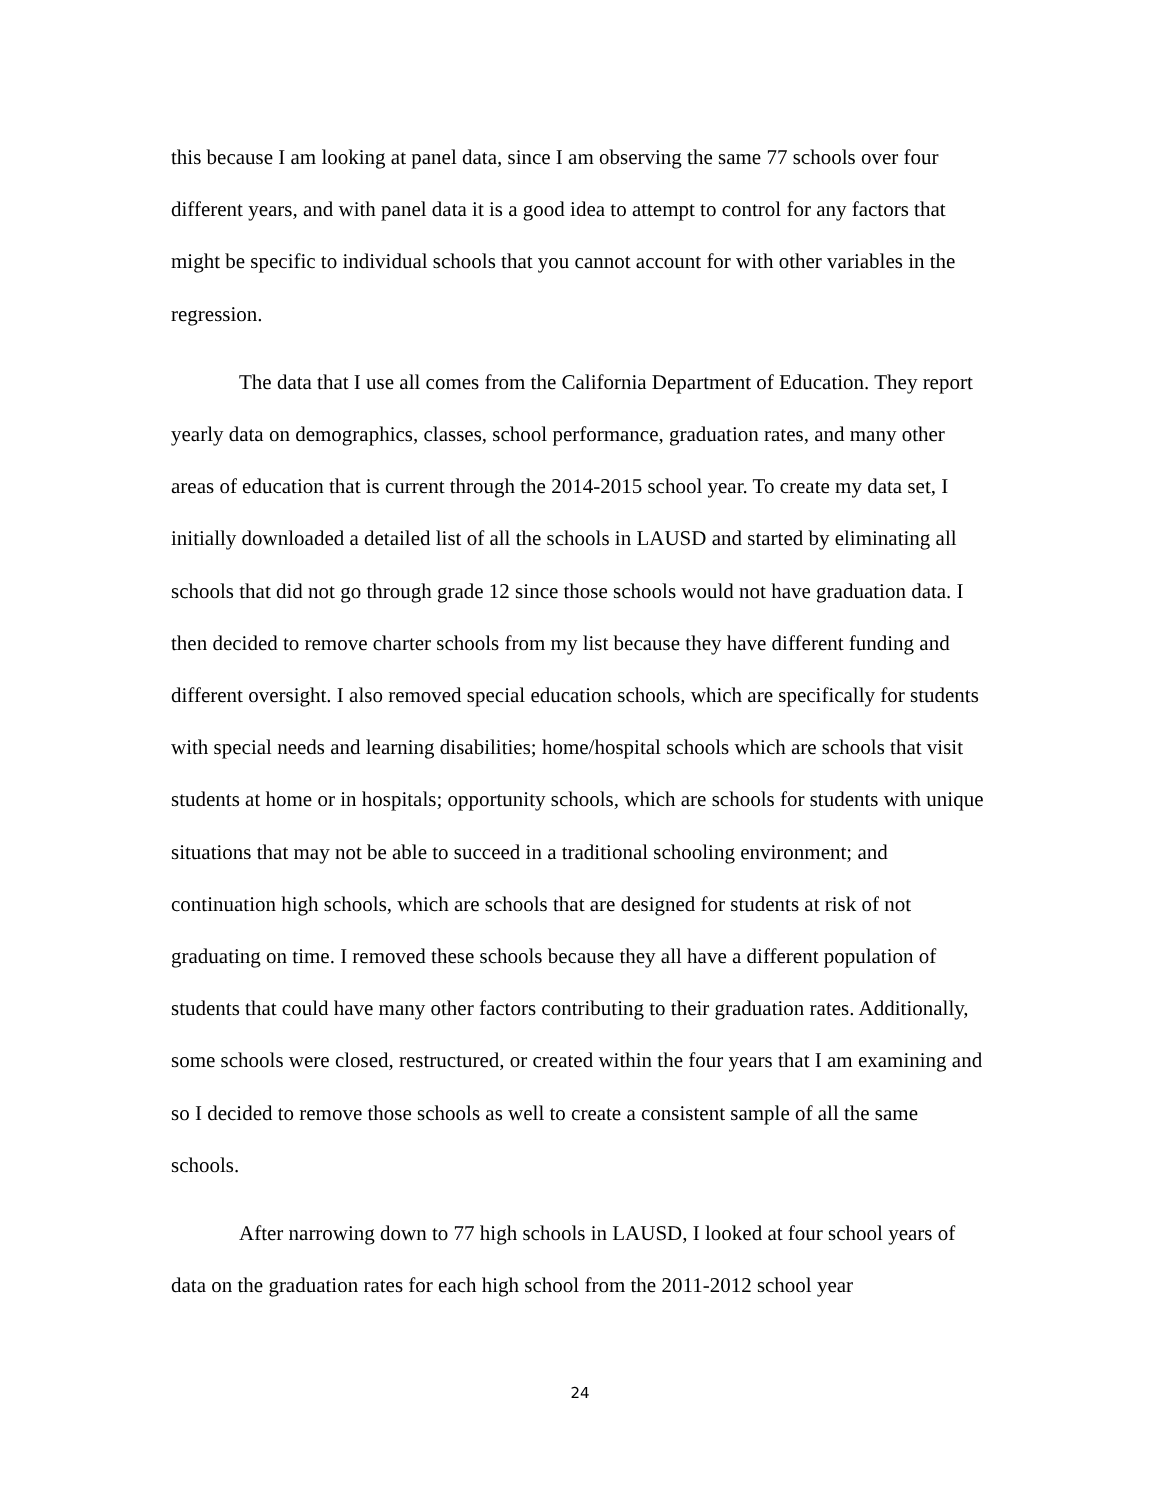this because I am looking at panel data, since I am observing the same 77 schools over four different years, and with panel data it is a good idea to attempt to control for any factors that might be specific to individual schools that you cannot account for with other variables in the regression.
The data that I use all comes from the California Department of Education. They report yearly data on demographics, classes, school performance, graduation rates, and many other areas of education that is current through the 2014-2015 school year. To create my data set, I initially downloaded a detailed list of all the schools in LAUSD and started by eliminating all schools that did not go through grade 12 since those schools would not have graduation data. I then decided to remove charter schools from my list because they have different funding and different oversight. I also removed special education schools, which are specifically for students with special needs and learning disabilities; home/hospital schools which are schools that visit students at home or in hospitals; opportunity schools, which are schools for students with unique situations that may not be able to succeed in a traditional schooling environment; and continuation high schools, which are schools that are designed for students at risk of not graduating on time. I removed these schools because they all have a different population of students that could have many other factors contributing to their graduation rates. Additionally, some schools were closed, restructured, or created within the four years that I am examining and so I decided to remove those schools as well to create a consistent sample of all the same schools.
After narrowing down to 77 high schools in LAUSD, I looked at four school years of data on the graduation rates for each high school from the 2011-2012 school year
24